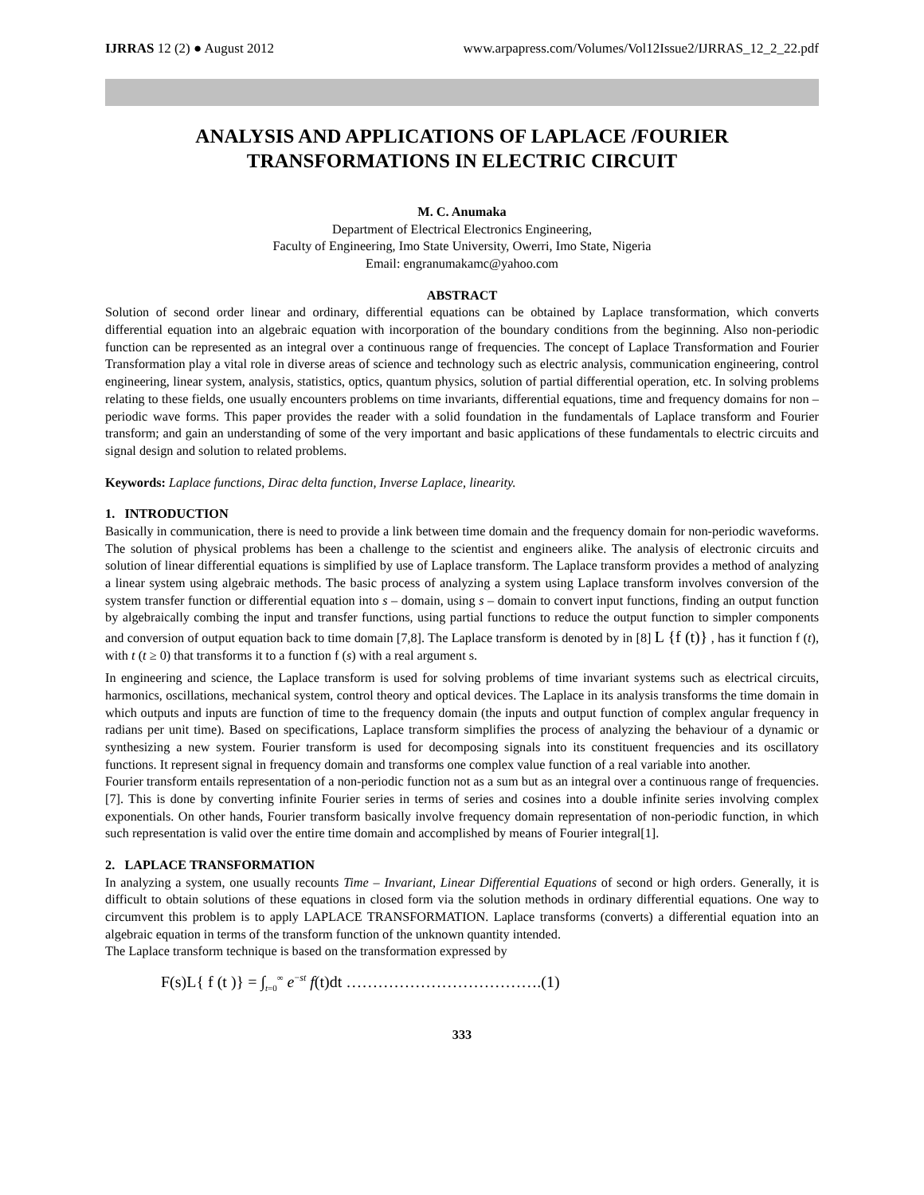IJRRAS 12 (2) ● August 2012 www.arpapress.com/Volumes/Vol12Issue2/IJRRAS_12_2_22.pdf
ANALYSIS AND APPLICATIONS OF LAPLACE /FOURIER
TRANSFORMATIONS IN ELECTRIC CIRCUIT
M. C. Anumaka
Department of Electrical Electronics Engineering,
Faculty of Engineering, Imo State University, Owerri, Imo State, Nigeria
Email: engranumakamc@yahoo.com
ABSTRACT
Solution of second order linear and ordinary, differential equations can be obtained by Laplace transformation, which converts differential equation into an algebraic equation with incorporation of the boundary conditions from the beginning. Also non-periodic function can be represented as an integral over a continuous range of frequencies. The concept of Laplace Transformation and Fourier Transformation play a vital role in diverse areas of science and technology such as electric analysis, communication engineering, control engineering, linear system, analysis, statistics, optics, quantum physics, solution of partial differential operation, etc. In solving problems relating to these fields, one usually encounters problems on time invariants, differential equations, time and frequency domains for non – periodic wave forms. This paper provides the reader with a solid foundation in the fundamentals of Laplace transform and Fourier transform; and gain an understanding of some of the very important and basic applications of these fundamentals to electric circuits and signal design and solution to related problems.
Keywords: Laplace functions, Dirac delta function, Inverse Laplace, linearity.
1. INTRODUCTION
Basically in communication, there is need to provide a link between time domain and the frequency domain for non-periodic waveforms. The solution of physical problems has been a challenge to the scientist and engineers alike. The analysis of electronic circuits and solution of linear differential equations is simplified by use of Laplace transform. The Laplace transform provides a method of analyzing a linear system using algebraic methods. The basic process of analyzing a system using Laplace transform involves conversion of the system transfer function or differential equation into s – domain, using s – domain to convert input functions, finding an output function by algebraically combing the input and transfer functions, using partial functions to reduce the output function to simpler components and conversion of output equation back to time domain [7,8]. The Laplace transform is denoted by in [8] L {f (t)} , has it function f (t), with t (t ≥ 0) that transforms it to a function f (s) with a real argument s.
In engineering and science, the Laplace transform is used for solving problems of time invariant systems such as electrical circuits, harmonics, oscillations, mechanical system, control theory and optical devices. The Laplace in its analysis transforms the time domain in which outputs and inputs are function of time to the frequency domain (the inputs and output function of complex angular frequency in radians per unit time). Based on specifications, Laplace transform simplifies the process of analyzing the behaviour of a dynamic or synthesizing a new system. Fourier transform is used for decomposing signals into its constituent frequencies and its oscillatory functions. It represent signal in frequency domain and transforms one complex value function of a real variable into another.
Fourier transform entails representation of a non-periodic function not as a sum but as an integral over a continuous range of frequencies. [7]. This is done by converting infinite Fourier series in terms of series and cosines into a double infinite series involving complex exponentials. On other hands, Fourier transform basically involve frequency domain representation of non-periodic function, in which such representation is valid over the entire time domain and accomplished by means of Fourier integral[1].
2. LAPLACE TRANSFORMATION
In analyzing a system, one usually recounts Time – Invariant, Linear Differential Equations of second or high orders. Generally, it is difficult to obtain solutions of these equations in closed form via the solution methods in ordinary differential equations. One way to circumvent this problem is to apply LAPLACE TRANSFORMATION. Laplace transforms (converts) a differential equation into an algebraic equation in terms of the transform function of the unknown quantity intended.
The Laplace transform technique is based on the transformation expressed by
F(s)L{ f (t )} = ∫<sub>t=0</sub><sup>∞</sup> e<sup>−st</sup> f(t)dt ……………………………….(1)
333